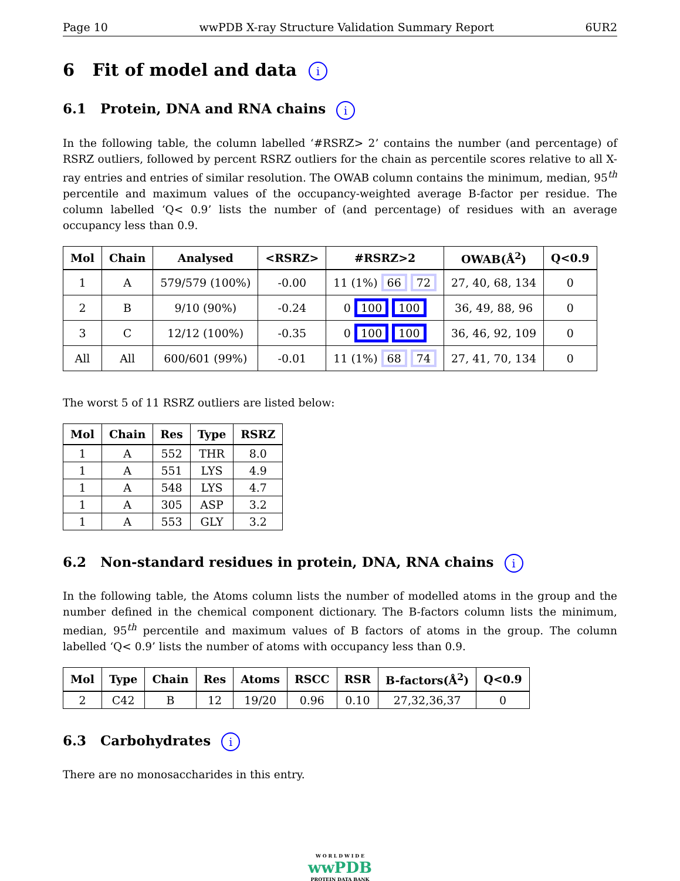Page 10 wwPDB X-ray Structure Validation Summary Report 6UR2
6 Fit of model and data i
6.1 Protein, DNA and RNA chains i
In the following table, the column labelled ‘#RSRZ> 2’ contains the number (and percentage) of RSRZ outliers, followed by percent RSRZ outliers for the chain as percentile scores relative to all X-ray entries and entries of similar resolution. The OWAB column contains the minimum, median, 95<sup>th</sup> percentile and maximum values of the occupancy-weighted average B-factor per residue. The column labelled ‘Q< 0.9’ lists the number of (and percentage) of residues with an average occupancy less than 0.9.
| Mol | Chain | Analysed | <RSRZ> | #RSRZ>2 | OWAB(Å<sup>2</sup>) | Q<0.9 |
| --- | --- | --- | --- | --- | --- | --- |
| 1 | A | 579/579 (100%) | -0.00 | 11 (1%) 66 72 | 27, 40, 68, 134 | 0 |
| 2 | B | 9/10 (90%) | -0.24 | 0 100 100 | 36, 49, 88, 96 | 0 |
| 3 | C | 12/12 (100%) | -0.35 | 0 100 100 | 36, 46, 92, 109 | 0 |
| All | All | 600/601 (99%) | -0.01 | 11 (1%) 68 74 | 27, 41, 70, 134 | 0 |
The worst 5 of 11 RSRZ outliers are listed below:
| Mol | Chain | Res | Type | RSRZ |
| --- | --- | --- | --- | --- |
| 1 | A | 552 | THR | 8.0 |
| 1 | A | 551 | LYS | 4.9 |
| 1 | A | 548 | LYS | 4.7 |
| 1 | A | 305 | ASP | 3.2 |
| 1 | A | 553 | GLY | 3.2 |
6.2 Non-standard residues in protein, DNA, RNA chains i
In the following table, the Atoms column lists the number of modelled atoms in the group and the number defined in the chemical component dictionary. The B-factors column lists the minimum, median, 95<sup>th</sup> percentile and maximum values of B factors of atoms in the group. The column labelled ‘Q< 0.9’ lists the number of atoms with occupancy less than 0.9.
| Mol | Type | Chain | Res | Atoms | RSCC | RSR | B-factors(Å<sup>2</sup>) | Q<0.9 |
| --- | --- | --- | --- | --- | --- | --- | --- | --- |
| 2 | C42 | B | 12 | 19/20 | 0.96 | 0.10 | 27,32,36,37 | 0 |
6.3 Carbohydrates i
There are no monosaccharides in this entry.
W O R L D W I D E
wwPDB
PROTEIN DATA BANK